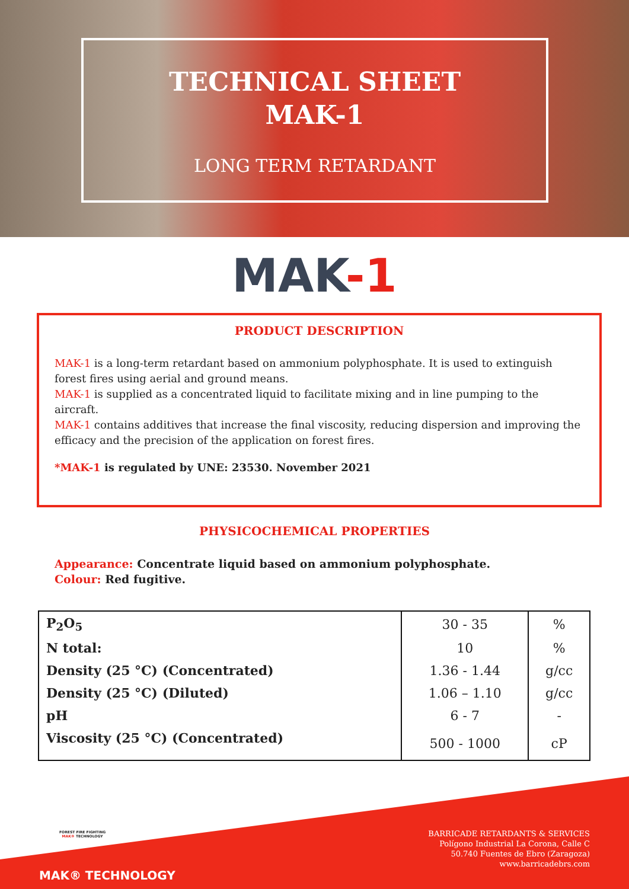TECHNICAL SHEET
MAK-1
LONG TERM RETARDANT
MAK-1
PRODUCT DESCRIPTION
MAK-1 is a long-term retardant based on ammonium polyphosphate. It is used to extinguish forest fires using aerial and ground means.
MAK-1 is supplied as a concentrated liquid to facilitate mixing and in line pumping to the aircraft.
MAK-1 contains additives that increase the final viscosity, reducing dispersion and improving the efficacy and the precision of the application on forest fires.
*MAK-1 is regulated by UNE: 23530. November 2021
PHYSICOCHEMICAL PROPERTIES
Appearance: Concentrate liquid based on ammonium polyphosphate.
Colour: Red fugitive.
| P<sub>2</sub>O<sub>5</sub> | 30 - 35 | % |
| N total: | 10 | % |
| Density (25 °C) (Concentrated) | 1.36 - 1.44 | g/cc |
| Density (25 °C) (Diluted) | 1.06 – 1.10 | g/cc |
| pH | 6 - 7 | - |
| Viscosity (25 °C) (Concentrated) | 500 - 1000 | cP |
FOREST FIRE FIGHTING
MAK® TECHNOLOGY
BARRICADE RETARDANTS & SERVICES
Polígono Industrial La Corona, Calle C
50.740 Fuentes de Ebro (Zaragoza)
www.barricadebrs.com
MAK® TECHNOLOGY